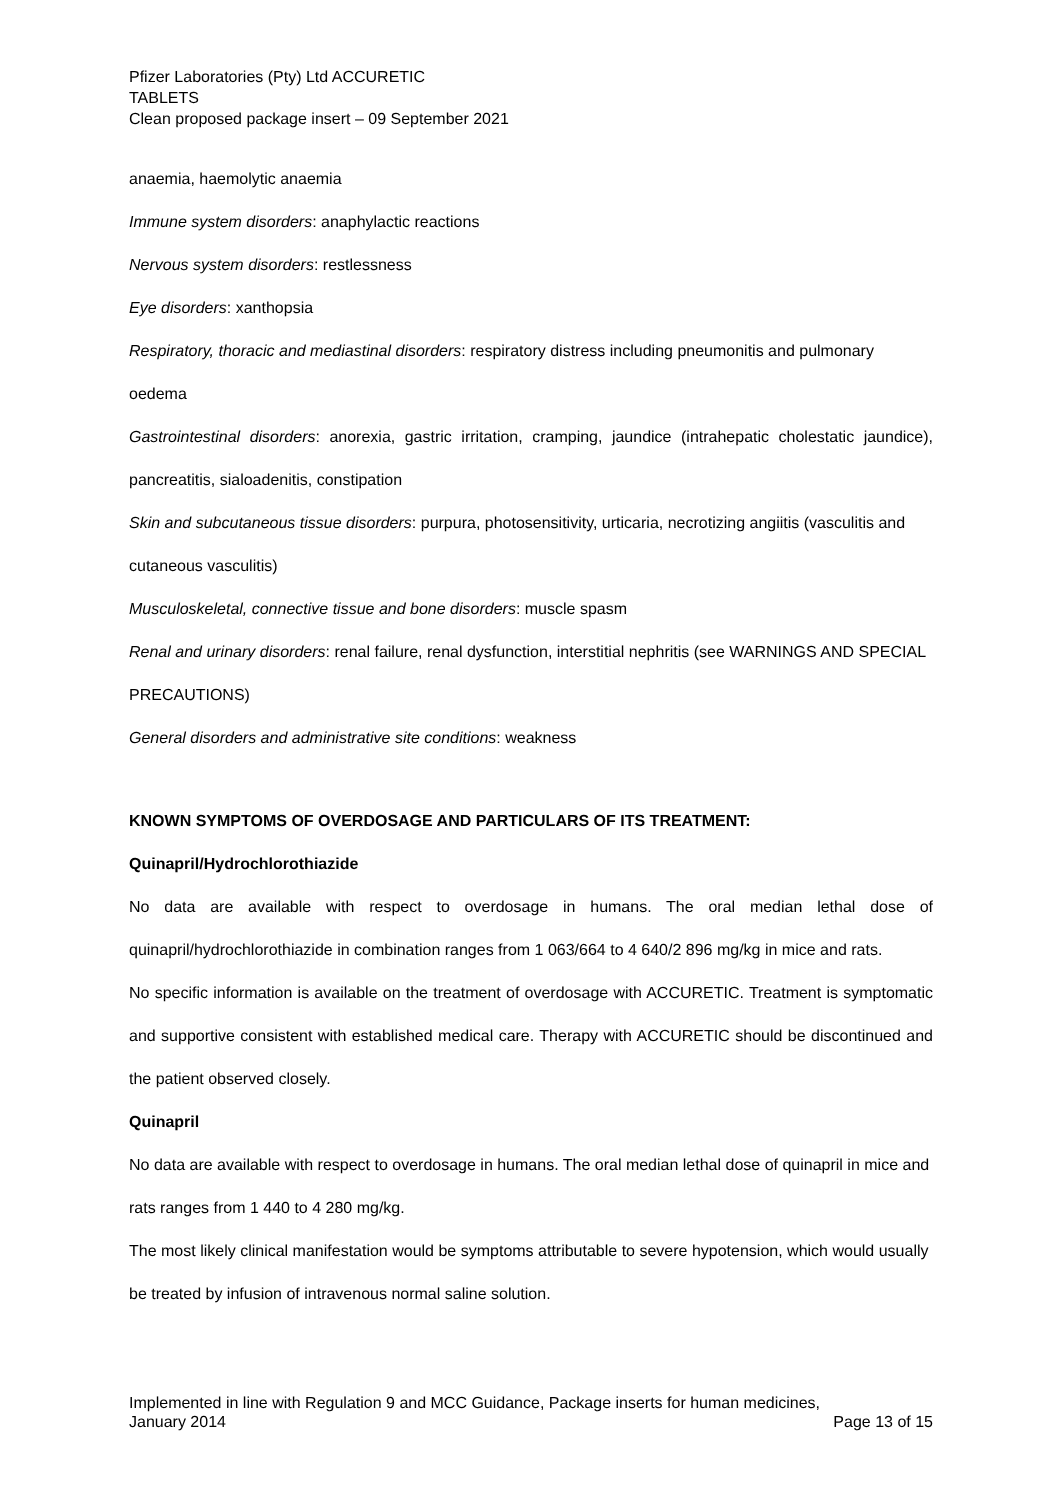Pfizer Laboratories (Pty) Ltd ACCURETIC
TABLETS
Clean proposed package insert – 09 September 2021
anaemia, haemolytic anaemia
Immune system disorders: anaphylactic reactions
Nervous system disorders: restlessness
Eye disorders: xanthopsia
Respiratory, thoracic and mediastinal disorders: respiratory distress including pneumonitis and pulmonary oedema
Gastrointestinal disorders: anorexia, gastric irritation, cramping, jaundice (intrahepatic cholestatic jaundice), pancreatitis, sialoadenitis, constipation
Skin and subcutaneous tissue disorders: purpura, photosensitivity, urticaria, necrotizing angiitis (vasculitis and cutaneous vasculitis)
Musculoskeletal, connective tissue and bone disorders: muscle spasm
Renal and urinary disorders: renal failure, renal dysfunction, interstitial nephritis (see WARNINGS AND SPECIAL PRECAUTIONS)
General disorders and administrative site conditions: weakness
KNOWN SYMPTOMS OF OVERDOSAGE AND PARTICULARS OF ITS TREATMENT:
Quinapril/Hydrochlorothiazide
No data are available with respect to overdosage in humans. The oral median lethal dose of quinapril/hydrochlorothiazide in combination ranges from 1 063/664 to 4 640/2 896 mg/kg in mice and rats.
No specific information is available on the treatment of overdosage with ACCURETIC. Treatment is symptomatic and supportive consistent with established medical care. Therapy with ACCURETIC should be discontinued and the patient observed closely.
Quinapril
No data are available with respect to overdosage in humans. The oral median lethal dose of quinapril in mice and rats ranges from 1 440 to 4 280 mg/kg.
The most likely clinical manifestation would be symptoms attributable to severe hypotension, which would usually be treated by infusion of intravenous normal saline solution.
Implemented in line with Regulation 9 and MCC Guidance, Package inserts for human medicines,
January 2014 Page 13 of 15